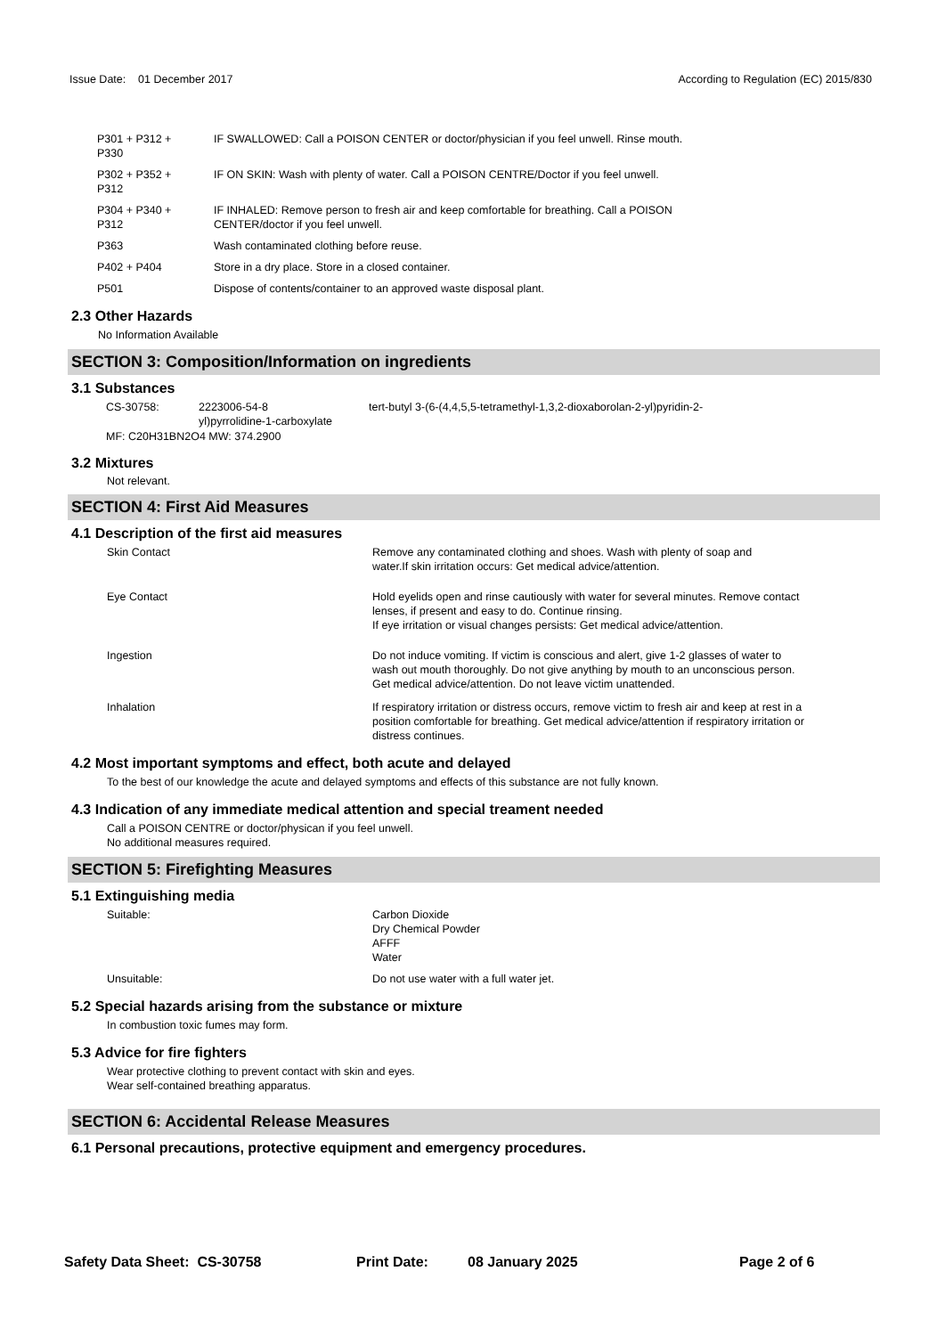Issue Date: 01 December 2017
According to Regulation (EC) 2015/830
| P301 + P312 + P330 | IF SWALLOWED: Call a POISON CENTER or doctor/physician if you feel unwell. Rinse mouth. |
| P302 + P352 + P312 | IF ON SKIN: Wash with plenty of water. Call a POISON CENTRE/Doctor if you feel unwell. |
| P304 + P340 + P312 | IF INHALED: Remove person to fresh air and keep comfortable for breathing. Call a POISON CENTER/doctor if you feel unwell. |
| P363 | Wash contaminated clothing before reuse. |
| P402 + P404 | Store in a dry place. Store in a closed container. |
| P501 | Dispose of contents/container to an approved waste disposal plant. |
2.3 Other Hazards
No Information Available
SECTION 3: Composition/Information on ingredients
3.1 Substances
| CS-30758: | 2223006-54-8 yl)pyrrolidine-1-carboxylate | tert-butyl 3-(6-(4,4,5,5-tetramethyl-1,3,2-dioxaborolan-2-yl)pyridin-2- |
MF: C20H31BN2O4 MW: 374.2900
3.2 Mixtures
Not relevant.
SECTION 4: First Aid Measures
4.1 Description of the first aid measures
| Skin Contact | Remove any contaminated clothing and shoes. Wash with plenty of soap and water.If skin irritation occurs: Get medical advice/attention. |
| Eye Contact | Hold eyelids open and rinse cautiously with water for several minutes. Remove contact lenses, if present and easy to do. Continue rinsing. If eye irritation or visual changes persists: Get medical advice/attention. |
| Ingestion | Do not induce vomiting. If victim is conscious and alert, give 1-2 glasses of water to wash out mouth thoroughly. Do not give anything by mouth to an unconscious person. Get medical advice/attention. Do not leave victim unattended. |
| Inhalation | If respiratory irritation or distress occurs, remove victim to fresh air and keep at rest in a position comfortable for breathing. Get medical advice/attention if respiratory irritation or distress continues. |
4.2 Most important symptoms and effect, both acute and delayed
To the best of our knowledge the acute and delayed symptoms and effects of this substance are not fully known.
4.3 Indication of any immediate medical attention and special treament needed
Call a POISON CENTRE or doctor/physican if you feel unwell.
No additional measures required.
SECTION 5: Firefighting Measures
5.1 Extinguishing media
| Suitable: | Carbon Dioxide Dry Chemical Powder AFFF Water |
| Unsuitable: | Do not use water with a full water jet. |
5.2 Special hazards arising from the substance or mixture
In combustion toxic fumes may form.
5.3 Advice for fire fighters
Wear protective clothing to prevent contact with skin and eyes.
Wear self-contained breathing apparatus.
SECTION 6: Accidental Release Measures
6.1 Personal precautions, protective equipment and emergency procedures.
Safety Data Sheet: CS-30758 Print Date: 08 January 2025 Page 2 of 6